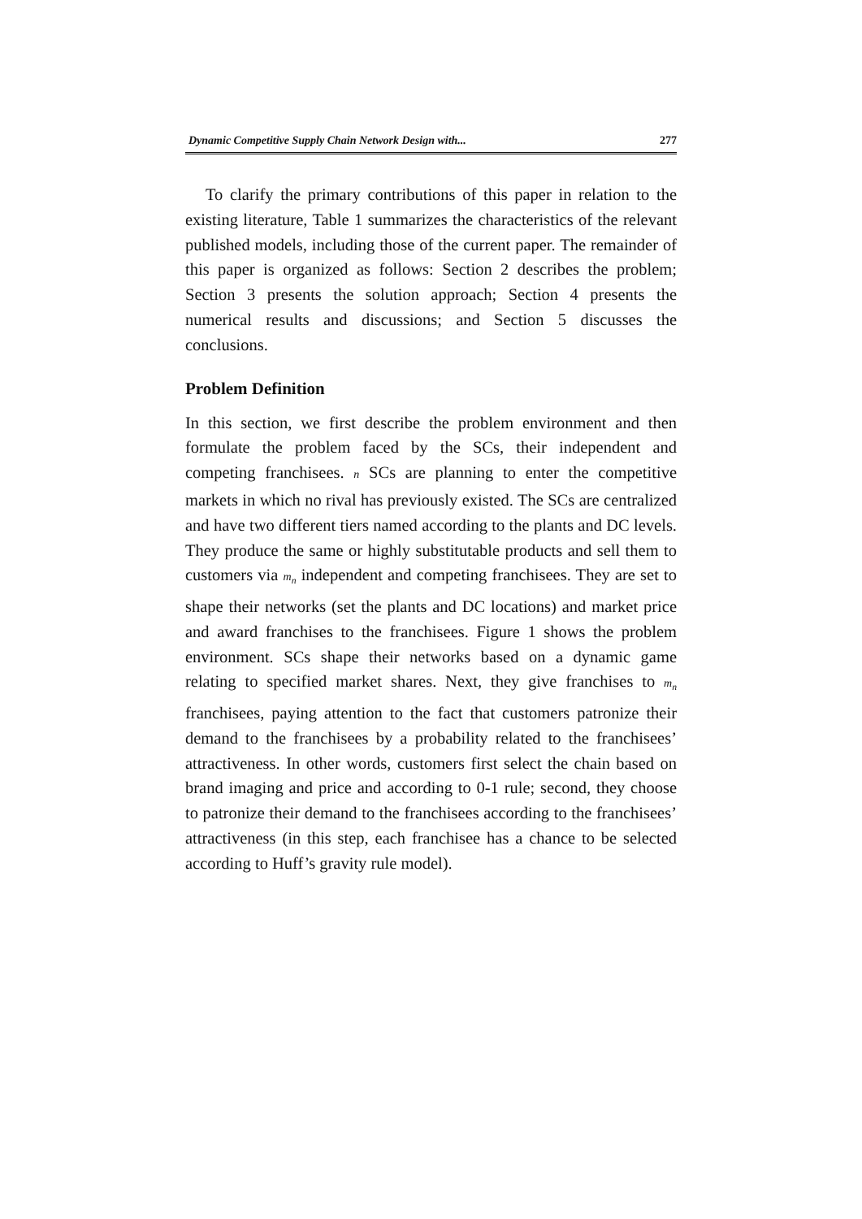Dynamic Competitive Supply Chain Network Design with... 277
To clarify the primary contributions of this paper in relation to the existing literature, Table 1 summarizes the characteristics of the relevant published models, including those of the current paper. The remainder of this paper is organized as follows: Section 2 describes the problem; Section 3 presents the solution approach; Section 4 presents the numerical results and discussions; and Section 5 discusses the conclusions.
Problem Definition
In this section, we first describe the problem environment and then formulate the problem faced by the SCs, their independent and competing franchisees. n SCs are planning to enter the competitive markets in which no rival has previously existed. The SCs are centralized and have two different tiers named according to the plants and DC levels. They produce the same or highly substitutable products and sell them to customers via m<sub>n</sub> independent and competing franchisees. They are set to shape their networks (set the plants and DC locations) and market price and award franchises to the franchisees. Figure 1 shows the problem environment. SCs shape their networks based on a dynamic game relating to specified market shares. Next, they give franchises to m<sub>n</sub> franchisees, paying attention to the fact that customers patronize their demand to the franchisees by a probability related to the franchisees’ attractiveness. In other words, customers first select the chain based on brand imaging and price and according to 0-1 rule; second, they choose to patronize their demand to the franchisees according to the franchisees’ attractiveness (in this step, each franchisee has a chance to be selected according to Huff’s gravity rule model).